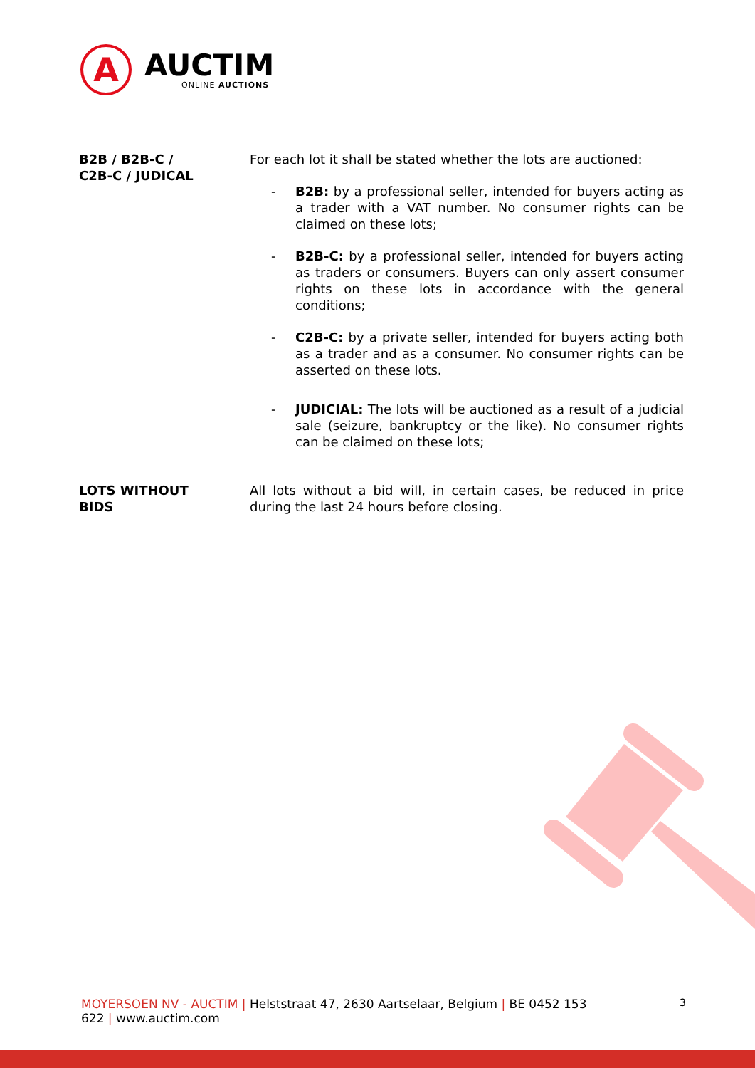A
AUCTIM
ONLINE AUCTIONS
B2B / B2B-C /
C2B-C / JUDICAL
For each lot it shall be stated whether the lots are auctioned:
- B2B: by a professional seller, intended for buyers acting as a trader with a VAT number. No consumer rights can be claimed on these lots;
- B2B-C: by a professional seller, intended for buyers acting as traders or consumers. Buyers can only assert consumer rights on these lots in accordance with the general conditions;
- C2B-C: by a private seller, intended for buyers acting both as a trader and as a consumer. No consumer rights can be asserted on these lots.
- JUDICIAL: The lots will be auctioned as a result of a judicial sale (seizure, bankruptcy or the like). No consumer rights can be claimed on these lots;
LOTS WITHOUT
BIDS
All lots without a bid will, in certain cases, be reduced in price during the last 24 hours before closing.
MOYERSOEN NV - AUCTIM | Helststraat 47, 2630 Aartselaar, Belgium | BE 0452 153
622 | www.auctim.com
3